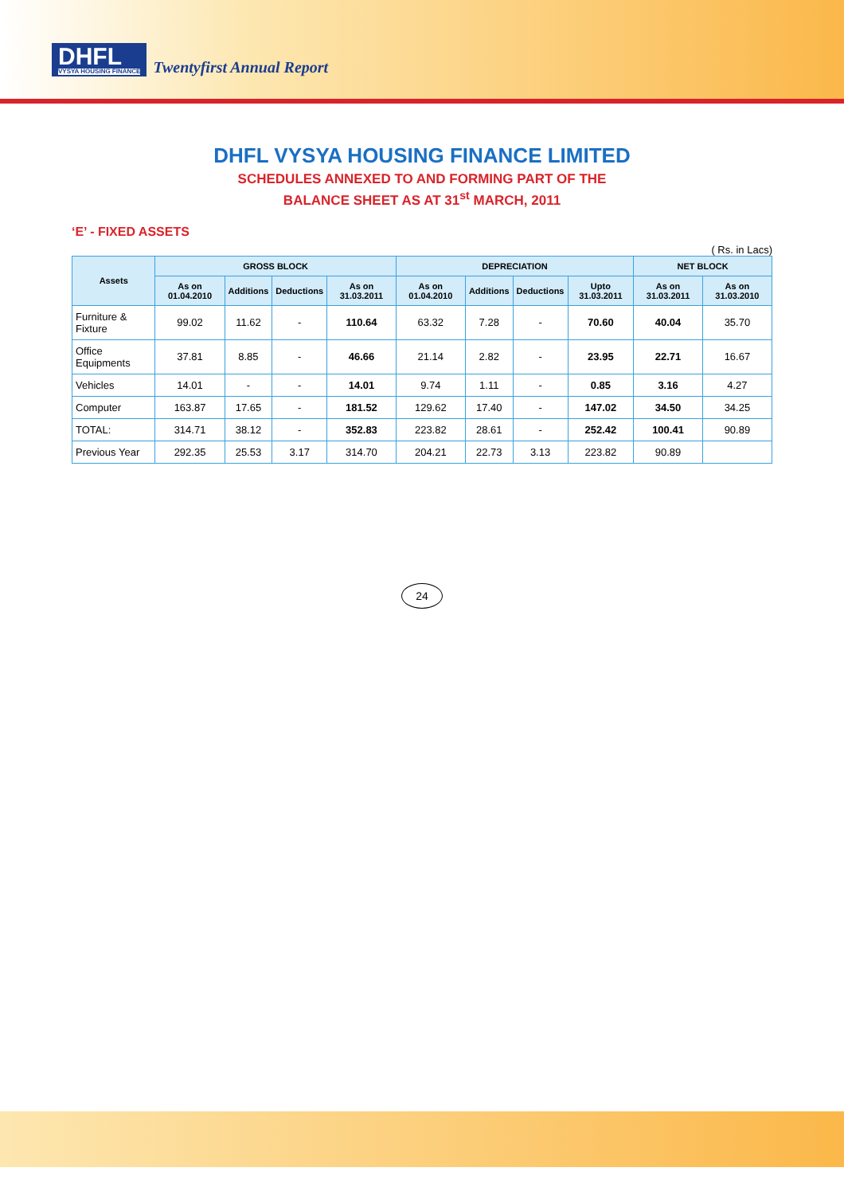DHFL
VYSYA HOUSING FINANCE
Twentyfirst Annual Report
DHFL VYSYA HOUSING FINANCE LIMITED
SCHEDULES ANNEXED TO AND FORMING PART OF THE
BALANCE SHEET AS AT 31<sup>st</sup> MARCH, 2011
‘E’ - FIXED ASSETS
( Rs. in Lacs)
| Assets | GROSS BLOCK | | | | DEPRECIATION | | | | NET BLOCK | |
| --- | --- | --- | --- | --- | --- | --- | --- | --- | --- | --- |
| | As on 01.04.2010 | Additions | Deductions | As on 31.03.2011 | As on 01.04.2010 | Additions | Deductions | Upto 31.03.2011 | As on 31.03.2011 | As on 31.03.2010 |
| Furniture & Fixture | 99.02 | 11.62 | - | 110.64 | 63.32 | 7.28 | - | 70.60 | 40.04 | 35.70 |
| Office Equipments | 37.81 | 8.85 | - | 46.66 | 21.14 | 2.82 | - | 23.95 | 22.71 | 16.67 |
| Vehicles | 14.01 | - | - | 14.01 | 9.74 | 1.11 | - | 0.85 | 3.16 | 4.27 |
| Computer | 163.87 | 17.65 | - | 181.52 | 129.62 | 17.40 | - | 147.02 | 34.50 | 34.25 |
| TOTAL: | 314.71 | 38.12 | - | 352.83 | 223.82 | 28.61 | - | 252.42 | 100.41 | 90.89 |
| Previous Year | 292.35 | 25.53 | 3.17 | 314.70 | 204.21 | 22.73 | 3.13 | 223.82 | 90.89 | |
24